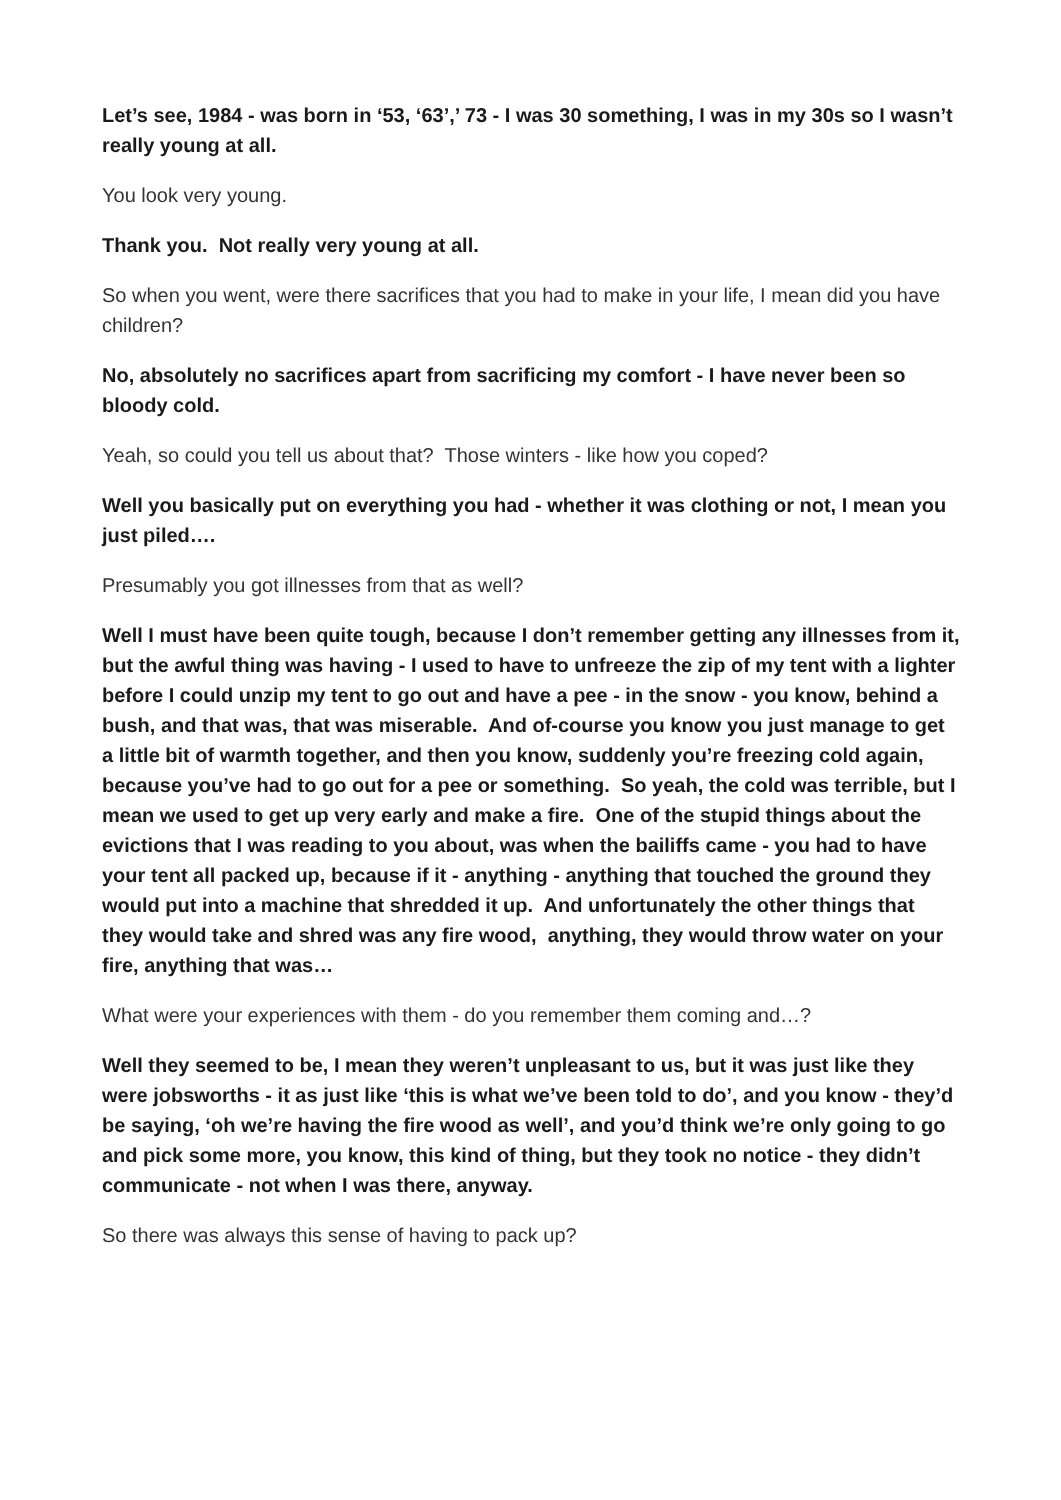Let’s see, 1984 - was born in ‘53, ‘63’,’ 73 - I was 30 something, I was in my 30s so I wasn’t really young at all.
You look very young.
Thank you. Not really very young at all.
So when you went, were there sacrifices that you had to make in your life, I mean did you have children?
No, absolutely no sacrifices apart from sacrificing my comfort - I have never been so bloody cold.
Yeah, so could you tell us about that? Those winters - like how you coped?
Well you basically put on everything you had - whether it was clothing or not, I mean you just piled….
Presumably you got illnesses from that as well?
Well I must have been quite tough, because I don’t remember getting any illnesses from it, but the awful thing was having - I used to have to unfreeze the zip of my tent with a lighter before I could unzip my tent to go out and have a pee - in the snow - you know, behind a bush, and that was, that was miserable. And of-course you know you just manage to get a little bit of warmth together, and then you know, suddenly you’re freezing cold again, because you’ve had to go out for a pee or something. So yeah, the cold was terrible, but I mean we used to get up very early and make a fire. One of the stupid things about the evictions that I was reading to you about, was when the bailiffs came - you had to have your tent all packed up, because if it - anything - anything that touched the ground they would put into a machine that shredded it up. And unfortunately the other things that they would take and shred was any fire wood, anything, they would throw water on your fire, anything that was…
What were your experiences with them - do you remember them coming and…?
Well they seemed to be, I mean they weren’t unpleasant to us, but it was just like they were jobsworths - it as just like ‘this is what we’ve been told to do’, and you know - they’d be saying, ‘oh we’re having the fire wood as well’, and you’d think we’re only going to go and pick some more, you know, this kind of thing, but they took no notice - they didn’t communicate - not when I was there, anyway.
So there was always this sense of having to pack up?